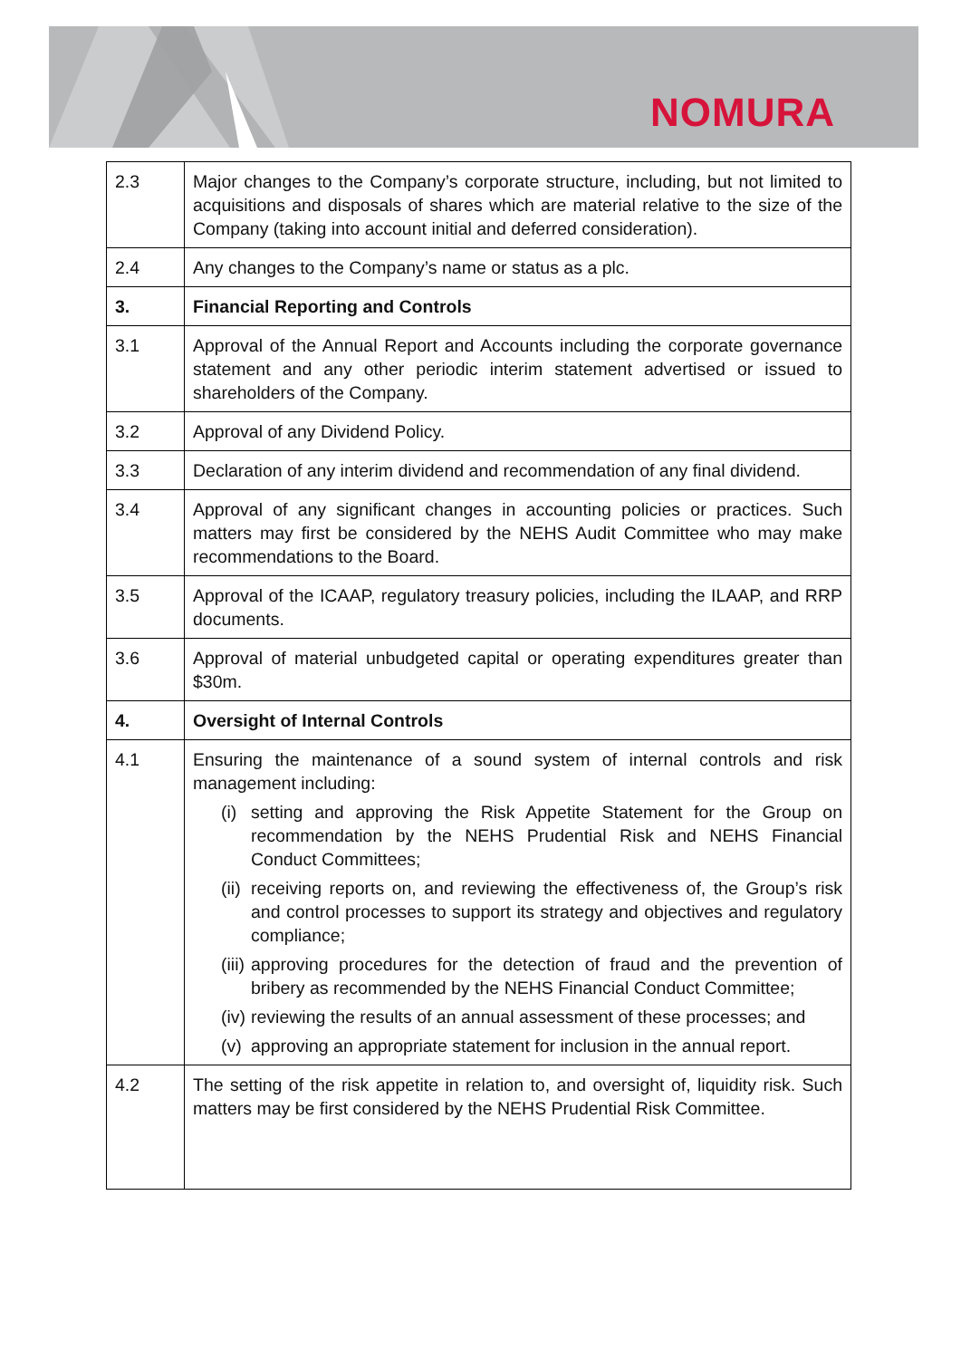NOMURA
| 2.3 | Major changes to the Company’s corporate structure, including, but not limited to acquisitions and disposals of shares which are material relative to the size of the Company (taking into account initial and deferred consideration). |
| 2.4 | Any changes to the Company’s name or status as a plc. |
| 3. | Financial Reporting and Controls |
| 3.1 | Approval of the Annual Report and Accounts including the corporate governance statement and any other periodic interim statement advertised or issued to shareholders of the Company. |
| 3.2 | Approval of any Dividend Policy. |
| 3.3 | Declaration of any interim dividend and recommendation of any final dividend. |
| 3.4 | Approval of any significant changes in accounting policies or practices. Such matters may first be considered by the NEHS Audit Committee who may make recommendations to the Board. |
| 3.5 | Approval of the ICAAP, regulatory treasury policies, including the ILAAP, and RRP documents. |
| 3.6 | Approval of material unbudgeted capital or operating expenditures greater than $30m. |
| 4. | Oversight of Internal Controls |
| 4.1 | Ensuring the maintenance of a sound system of internal controls and risk management including: (i) setting and approving the Risk Appetite Statement for the Group on recommendation by the NEHS Prudential Risk and NEHS Financial Conduct Committees; (ii) receiving reports on, and reviewing the effectiveness of, the Group’s risk and control processes to support its strategy and objectives and regulatory compliance; (iii) approving procedures for the detection of fraud and the prevention of bribery as recommended by the NEHS Financial Conduct Committee; (iv) reviewing the results of an annual assessment of these processes; and (v) approving an appropriate statement for inclusion in the annual report. |
| 4.2 | The setting of the risk appetite in relation to, and oversight of, liquidity risk. Such matters may be first considered by the NEHS Prudential Risk Committee. |